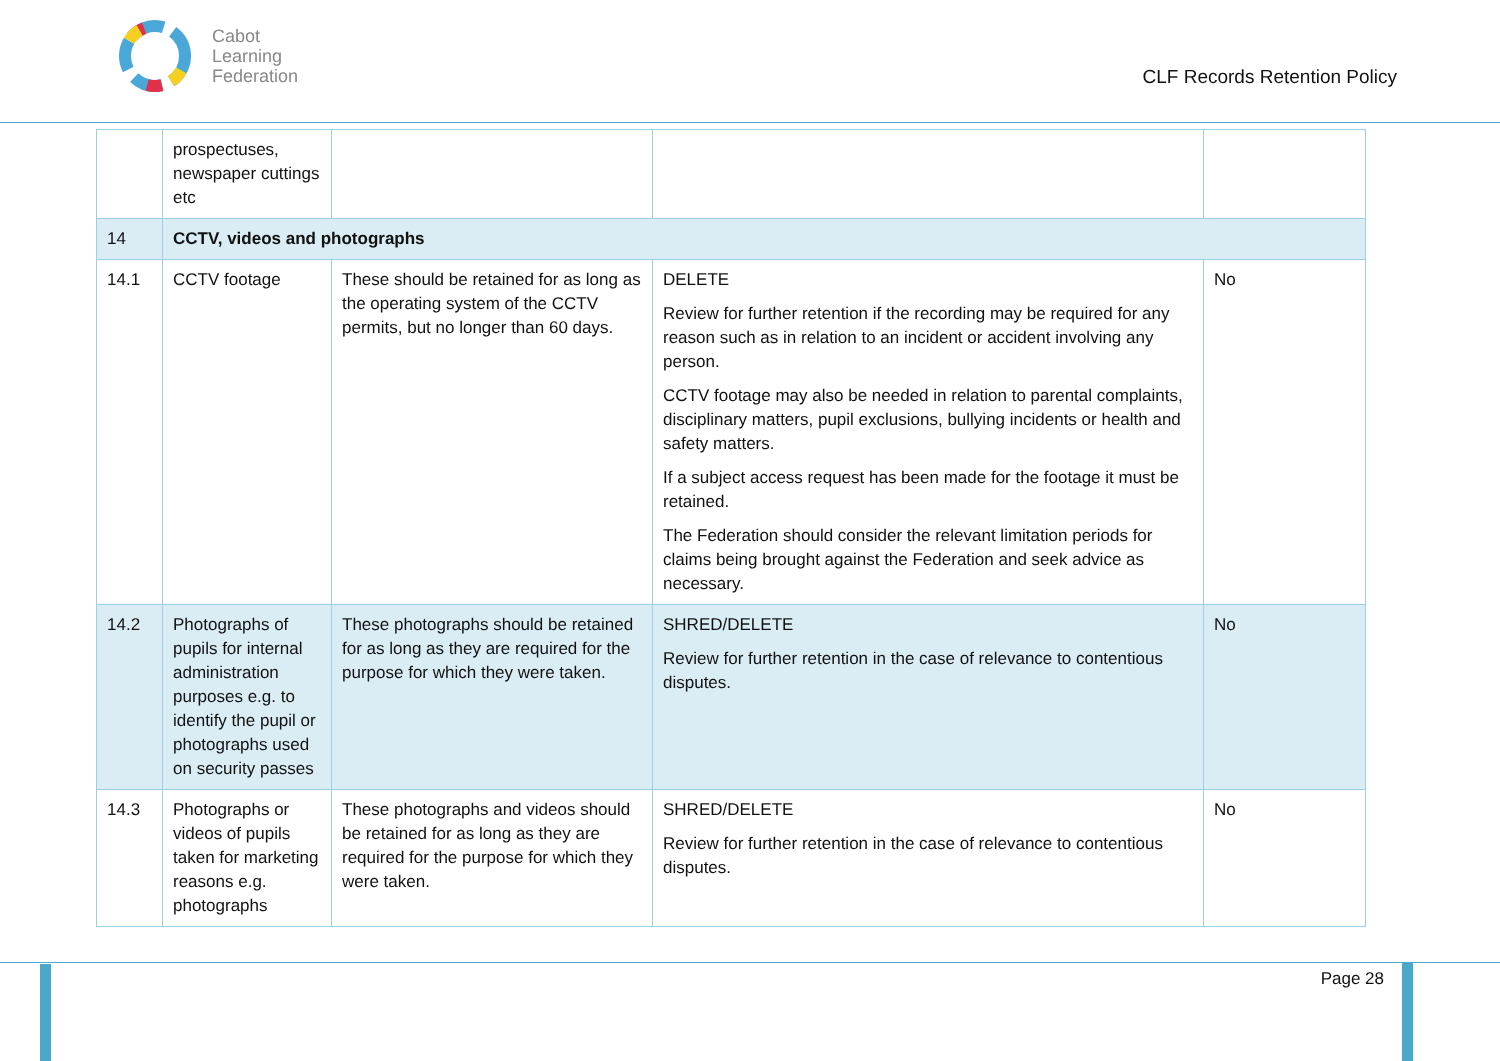Cabot
Learning
Federation
CLF Records Retention Policy
| | prospectuses, newspaper cuttings etc | | | |
| 14 | CCTV, videos and photographs | | | |
| 14.1 | CCTV footage | These should be retained for as long as the operating system of the CCTV permits, but no longer than 60 days. | DELETE Review for further retention if the recording may be required for any reason such as in relation to an incident or accident involving any person. CCTV footage may also be needed in relation to parental complaints, disciplinary matters, pupil exclusions, bullying incidents or health and safety matters. If a subject access request has been made for the footage it must be retained. The Federation should consider the relevant limitation periods for claims being brought against the Federation and seek advice as necessary. | No |
| 14.2 | Photographs of pupils for internal administration purposes e.g. to identify the pupil or photographs used on security passes | These photographs should be retained for as long as they are required for the purpose for which they were taken. | SHRED/DELETE Review for further retention in the case of relevance to contentious disputes. | No |
| 14.3 | Photographs or videos of pupils taken for marketing reasons e.g. photographs | These photographs and videos should be retained for as long as they are required for the purpose for which they were taken. | SHRED/DELETE Review for further retention in the case of relevance to contentious disputes. | No |
Page 28